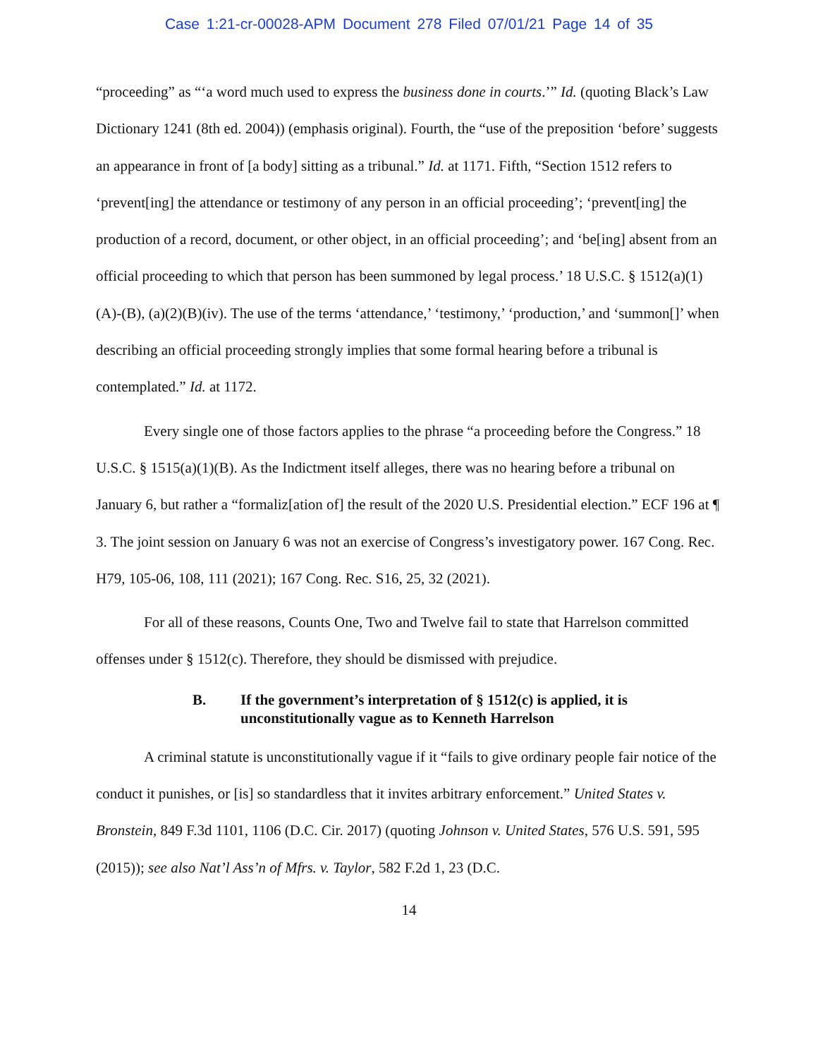Case 1:21-cr-00028-APM Document 278 Filed 07/01/21 Page 14 of 35
“proceeding” as “‘a word much used to express the business done in courts.’” Id. (quoting Black’s Law Dictionary 1241 (8th ed. 2004)) (emphasis original). Fourth, the “use of the preposition ‘before’ suggests an appearance in front of [a body] sitting as a tribunal.” Id. at 1171. Fifth, “Section 1512 refers to ‘prevent[ing] the attendance or testimony of any person in an official proceeding’; ‘prevent[ing] the production of a record, document, or other object, in an official proceeding’; and ‘be[ing] absent from an official proceeding to which that person has been summoned by legal process.’ 18 U.S.C. § 1512(a)(1)(A)-(B), (a)(2)(B)(iv). The use of the terms ‘attendance,’ ‘testimony,’ ‘production,’ and ‘summon[]’ when describing an official proceeding strongly implies that some formal hearing before a tribunal is contemplated.” Id. at 1172.
Every single one of those factors applies to the phrase “a proceeding before the Congress.” 18 U.S.C. § 1515(a)(1)(B). As the Indictment itself alleges, there was no hearing before a tribunal on January 6, but rather a “formaliz[ation of] the result of the 2020 U.S. Presidential election.” ECF 196 at ¶ 3. The joint session on January 6 was not an exercise of Congress’s investigatory power. 167 Cong. Rec. H79, 105-06, 108, 111 (2021); 167 Cong. Rec. S16, 25, 32 (2021).
For all of these reasons, Counts One, Two and Twelve fail to state that Harrelson committed offenses under § 1512(c). Therefore, they should be dismissed with prejudice.
B. If the government’s interpretation of § 1512(c) is applied, it is unconstitutionally vague as to Kenneth Harrelson
A criminal statute is unconstitutionally vague if it “fails to give ordinary people fair notice of the conduct it punishes, or [is] so standardless that it invites arbitrary enforcement.” United States v. Bronstein, 849 F.3d 1101, 1106 (D.C. Cir. 2017) (quoting Johnson v. United States, 576 U.S. 591, 595 (2015)); see also Nat’l Ass’n of Mfrs. v. Taylor, 582 F.2d 1, 23 (D.C.
14